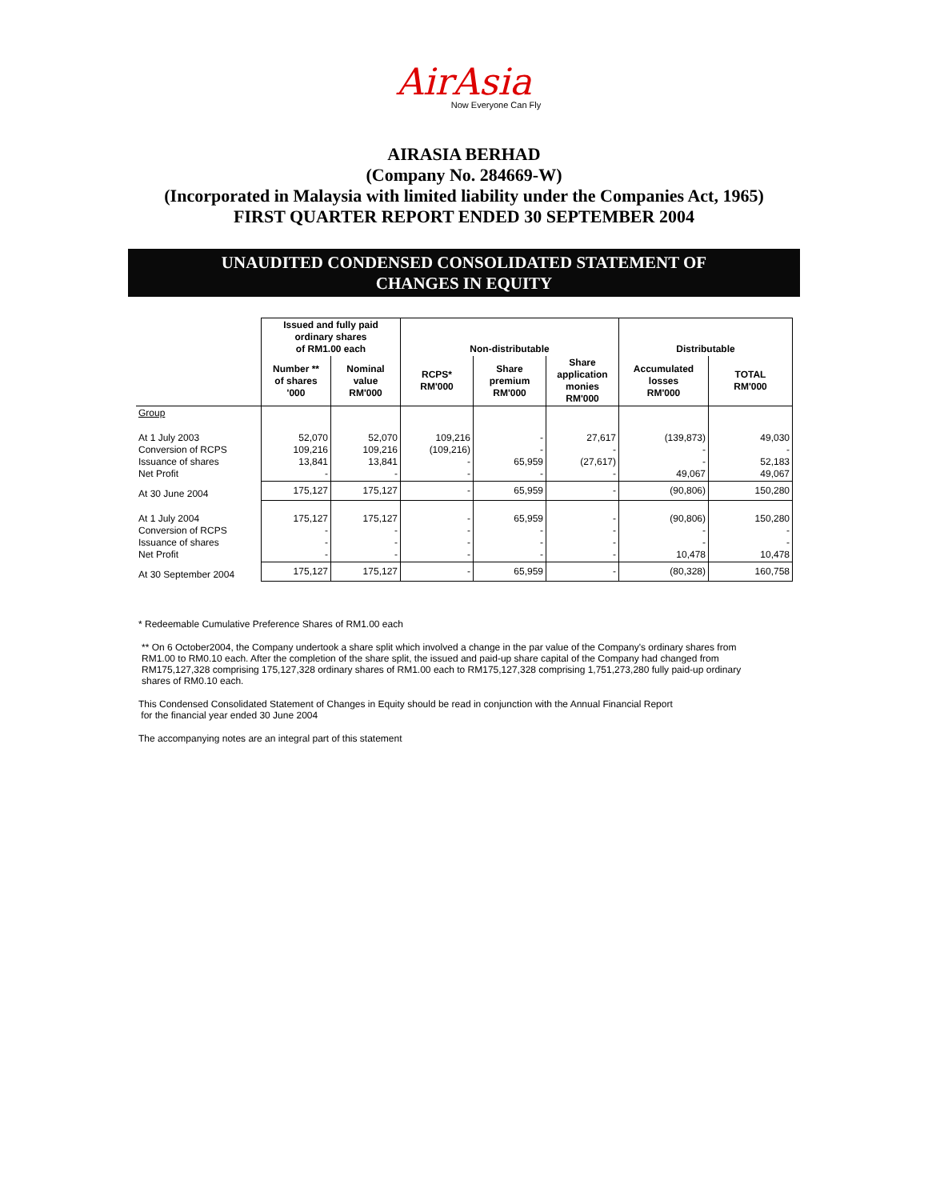AirAsia
Now Everyone Can Fly
AIRASIA BERHAD
(Company No. 284669-W)
(Incorporated in Malaysia with limited liability under the Companies Act, 1965)
FIRST QUARTER REPORT ENDED 30 SEPTEMBER 2004
UNAUDITED CONDENSED CONSOLIDATED STATEMENT OF
CHANGES IN EQUITY
| | Issued and fully paid ordinary shares of RM1.00 each | | Non-distributable | | | Distributable | |
| --- | --- | --- | --- | --- | --- | --- | --- |
| | Number ** of shares '000 | Nominal value RM'000 | RCPS* RM'000 | Share premium RM'000 | Share application monies RM'000 | Accumulated losses RM'000 | TOTAL RM'000 |
| Group | | | | | | | |
| At 1 July 2003 Conversion of RCPS Issuance of shares Net Profit | 52,070 109,216 13,841 - | 52,070 109,216 13,841 - | 109,216 (109,216) - - | - - 65,959 - | 27,617 - (27,617) - | (139,873) - - 49,067 | 49,030 - 52,183 49,067 |
| At 30 June 2004 | 175,127 | 175,127 | - | 65,959 | - | (90,806) | 150,280 |
| At 1 July 2004 Conversion of RCPS Issuance of shares Net Profit | 175,127 - - - | 175,127 - - - | - - - - | 65,959 - - - | - - - - | (90,806) - - 10,478 | 150,280 - - 10,478 |
| At 30 September 2004 | 175,127 | 175,127 | - | 65,959 | - | (80,328) | 160,758 |
* Redeemable Cumulative Preference Shares of RM1.00 each
** On 6 October2004, the Company undertook a share split which involved a change in the par value of the Company's ordinary shares from RM1.00 to RM0.10 each. After the completion of the share split, the issued and paid-up share capital of the Company had changed from RM175,127,328 comprising 175,127,328 ordinary shares of RM1.00 each to RM175,127,328 comprising 1,751,273,280 fully paid-up ordinary shares of RM0.10 each.
This Condensed Consolidated Statement of Changes in Equity should be read in conjunction with the Annual Financial Report
for the financial year ended 30 June 2004
The accompanying notes are an integral part of this statement